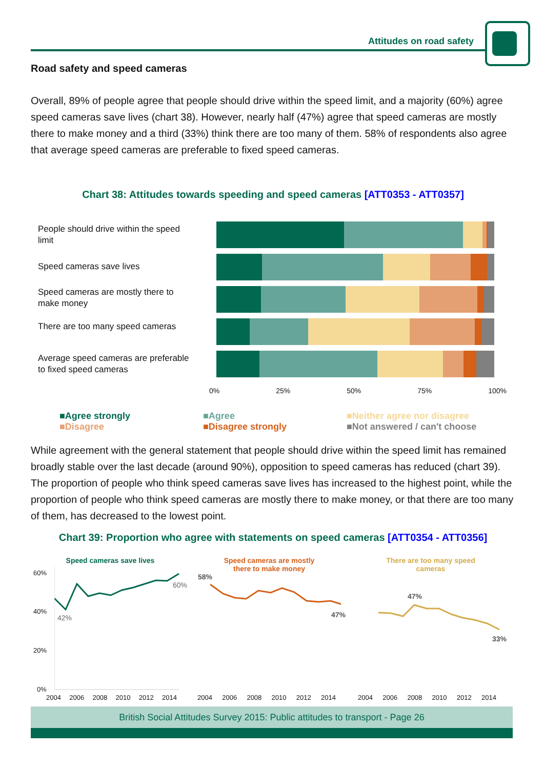Attitudes on road safety
Road safety and speed cameras
Overall, 89% of people agree that people should drive within the speed limit, and a majority (60%) agree speed cameras save lives (chart 38). However, nearly half (47%) agree that speed cameras are mostly there to make money and a third (33%) think there are too many of them. 58% of respondents also agree that average speed cameras are preferable to fixed speed cameras.
Chart 38: Attitudes towards speeding and speed cameras [ATT0353 - ATT0357]
People should drive within the speed limit
Speed cameras save lives
Speed cameras are mostly there to make money
There are too many speed cameras
Average speed cameras are preferable to fixed speed cameras
0% 25% 50% 75% 100%
■Agree strongly ■Agree ■Neither agree nor disagree ■Disagree ■Disagree strongly ■Not answered / can't choose
While agreement with the general statement that people should drive within the speed limit has remained broadly stable over the last decade (around 90%), opposition to speed cameras has reduced (chart 39). The proportion of people who think speed cameras save lives has increased to the highest point, while the proportion of people who think speed cameras are mostly there to make money, or that there are too many of them, has decreased to the lowest point.
Chart 39: Proportion who agree with statements on speed cameras [ATT0354 - ATT0356]
Speed cameras save lives
60%
40%
20%
0%
42%
60%
2004 2006 2008 2010 2012 2014
Speed cameras are mostly
there to make money
58%
47%
2004 2006 2008 2010 2012 2014
There are too many speed
cameras
47%
33%
2004 2006 2008 2010 2012 2014
British Social Attitudes Survey 2015: Public attitudes to transport - Page 26